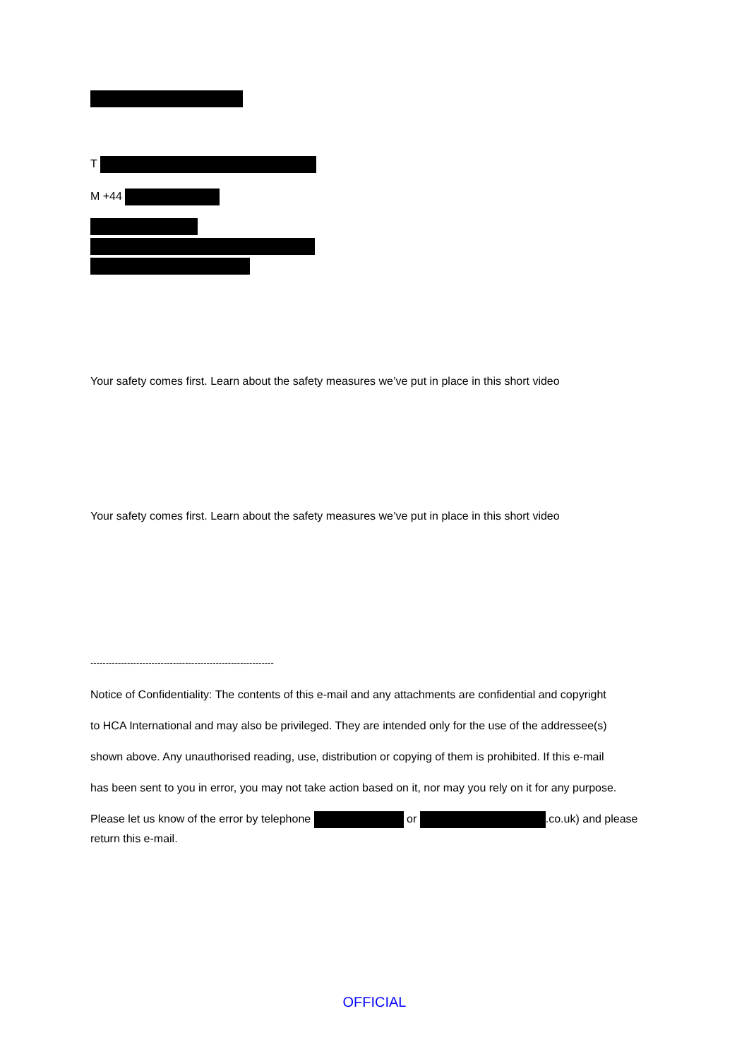T
M +44
Your safety comes first. Learn about the safety measures we’ve put in place in this short video
Your safety comes first. Learn about the safety measures we’ve put in place in this short video
------------------------------------------------------------
Notice of Confidentiality: The contents of this e-mail and any attachments are confidential and copyright
to HCA International and may also be privileged. They are intended only for the use of the addressee(s)
shown above. Any unauthorised reading, use, distribution or copying of them is prohibited. If this e-mail
has been sent to you in error, you may not take action based on it, nor may you rely on it for any purpose.
Please let us know of the error by telephone or .co.uk) and please return this e-mail.
OFFICIAL